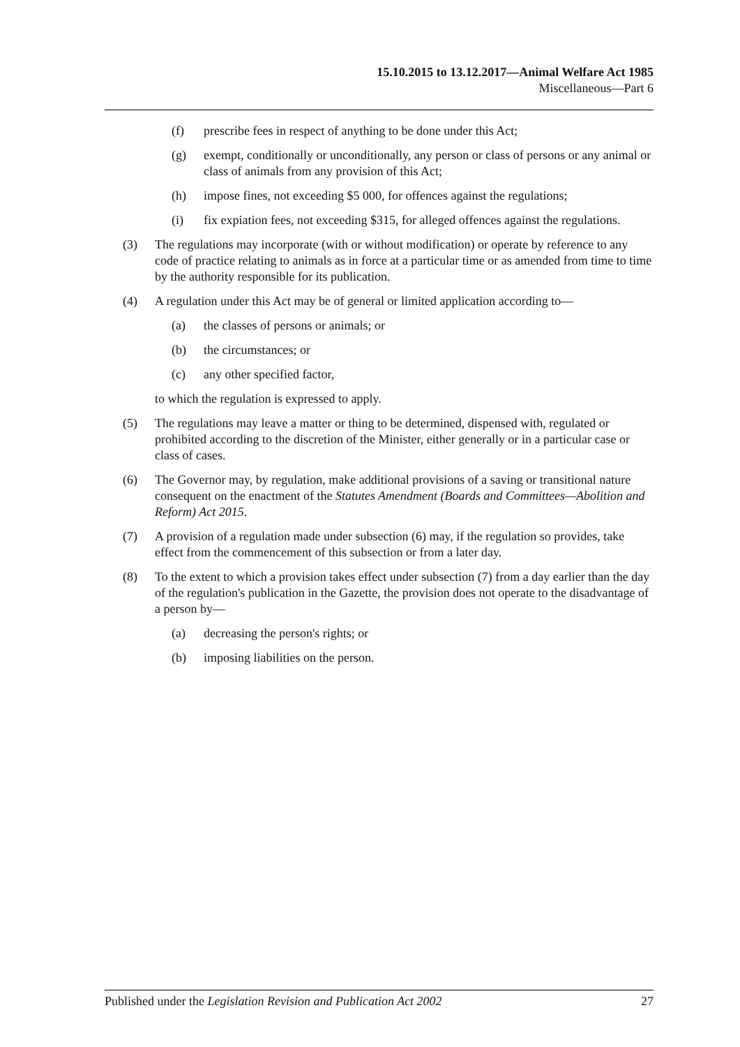15.10.2015 to 13.12.2017—Animal Welfare Act 1985
Miscellaneous—Part 6
(f) prescribe fees in respect of anything to be done under this Act;
(g) exempt, conditionally or unconditionally, any person or class of persons or any animal or class of animals from any provision of this Act;
(h) impose fines, not exceeding $5 000, for offences against the regulations;
(i) fix expiation fees, not exceeding $315, for alleged offences against the regulations.
(3) The regulations may incorporate (with or without modification) or operate by reference to any code of practice relating to animals as in force at a particular time or as amended from time to time by the authority responsible for its publication.
(4) A regulation under this Act may be of general or limited application according to—
(a) the classes of persons or animals; or
(b) the circumstances; or
(c) any other specified factor,
to which the regulation is expressed to apply.
(5) The regulations may leave a matter or thing to be determined, dispensed with, regulated or prohibited according to the discretion of the Minister, either generally or in a particular case or class of cases.
(6) The Governor may, by regulation, make additional provisions of a saving or transitional nature consequent on the enactment of the Statutes Amendment (Boards and Committees—Abolition and Reform) Act 2015.
(7) A provision of a regulation made under subsection (6) may, if the regulation so provides, take effect from the commencement of this subsection or from a later day.
(8) To the extent to which a provision takes effect under subsection (7) from a day earlier than the day of the regulation's publication in the Gazette, the provision does not operate to the disadvantage of a person by—
(a) decreasing the person's rights; or
(b) imposing liabilities on the person.
Published under the Legislation Revision and Publication Act 2002 27